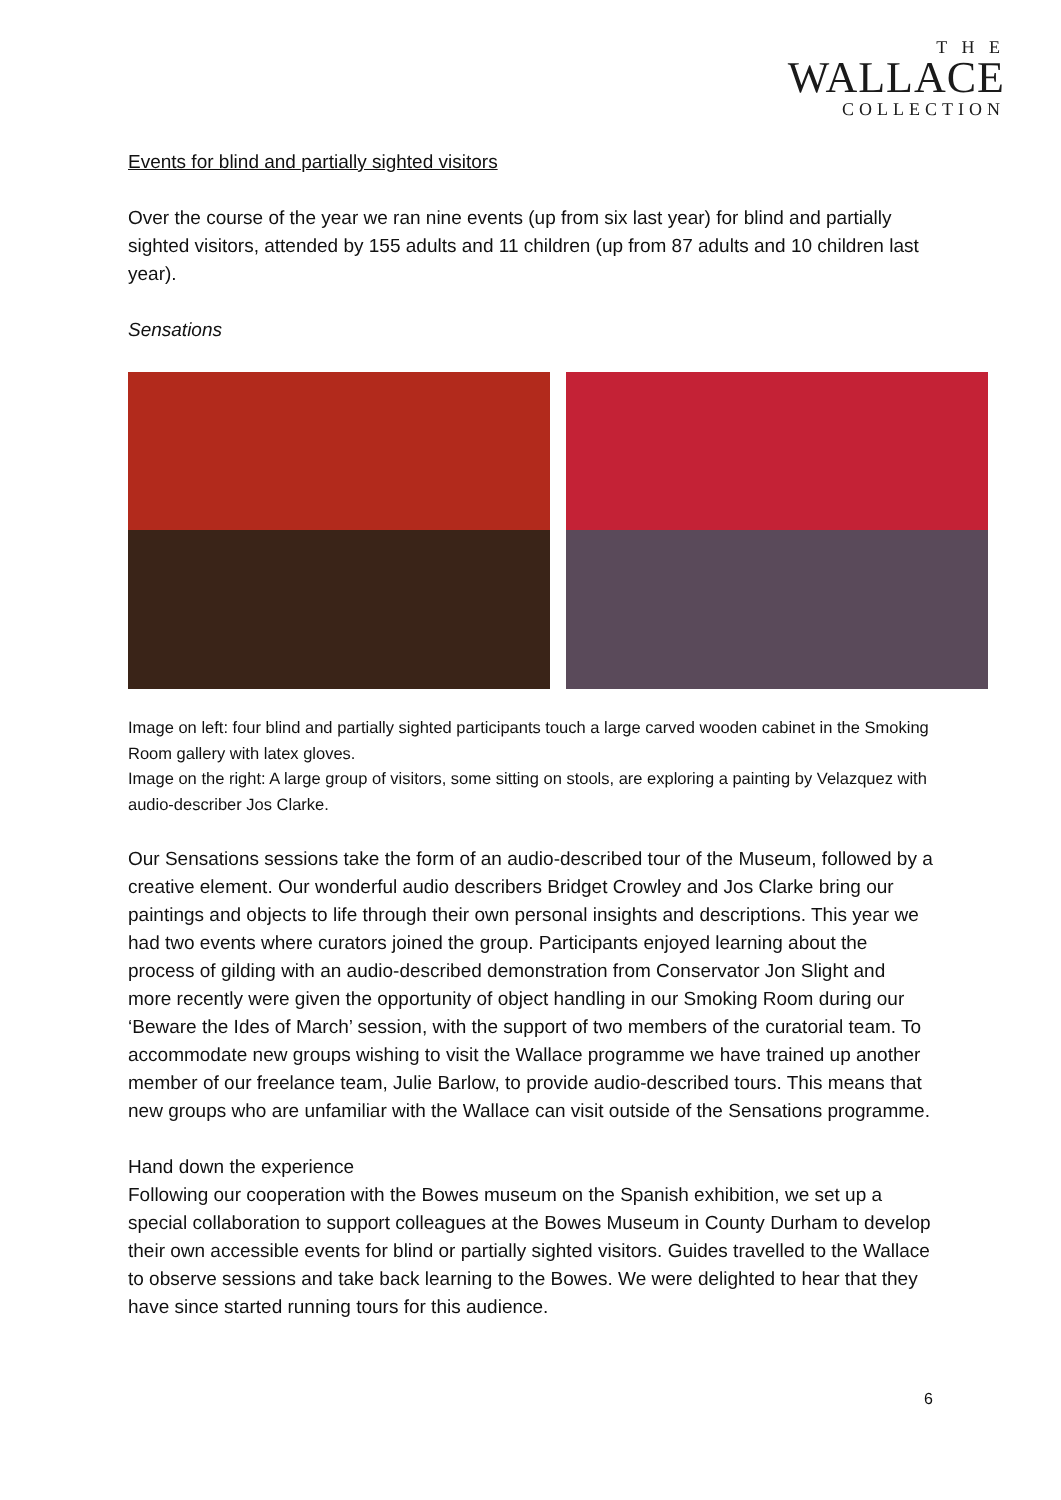T H E
WALLACE
COLLECTION
Events for blind and partially sighted visitors
Over the course of the year we ran nine events (up from six last year) for blind and partially sighted visitors, attended by 155 adults and 11 children (up from 87 adults and 10 children last year).
Sensations
Image on left: four blind and partially sighted participants touch a large carved wooden cabinet in the Smoking Room gallery with latex gloves.
Image on the right: A large group of visitors, some sitting on stools, are exploring a painting by Velazquez with audio-describer Jos Clarke.
Our Sensations sessions take the form of an audio-described tour of the Museum, followed by a creative element. Our wonderful audio describers Bridget Crowley and Jos Clarke bring our paintings and objects to life through their own personal insights and descriptions. This year we had two events where curators joined the group. Participants enjoyed learning about the process of gilding with an audio-described demonstration from Conservator Jon Slight and more recently were given the opportunity of object handling in our Smoking Room during our ‘Beware the Ides of March’ session, with the support of two members of the curatorial team. To accommodate new groups wishing to visit the Wallace programme we have trained up another member of our freelance team, Julie Barlow, to provide audio-described tours. This means that new groups who are unfamiliar with the Wallace can visit outside of the Sensations programme.
Hand down the experience
Following our cooperation with the Bowes museum on the Spanish exhibition, we set up a special collaboration to support colleagues at the Bowes Museum in County Durham to develop their own accessible events for blind or partially sighted visitors. Guides travelled to the Wallace to observe sessions and take back learning to the Bowes. We were delighted to hear that they have since started running tours for this audience.
6